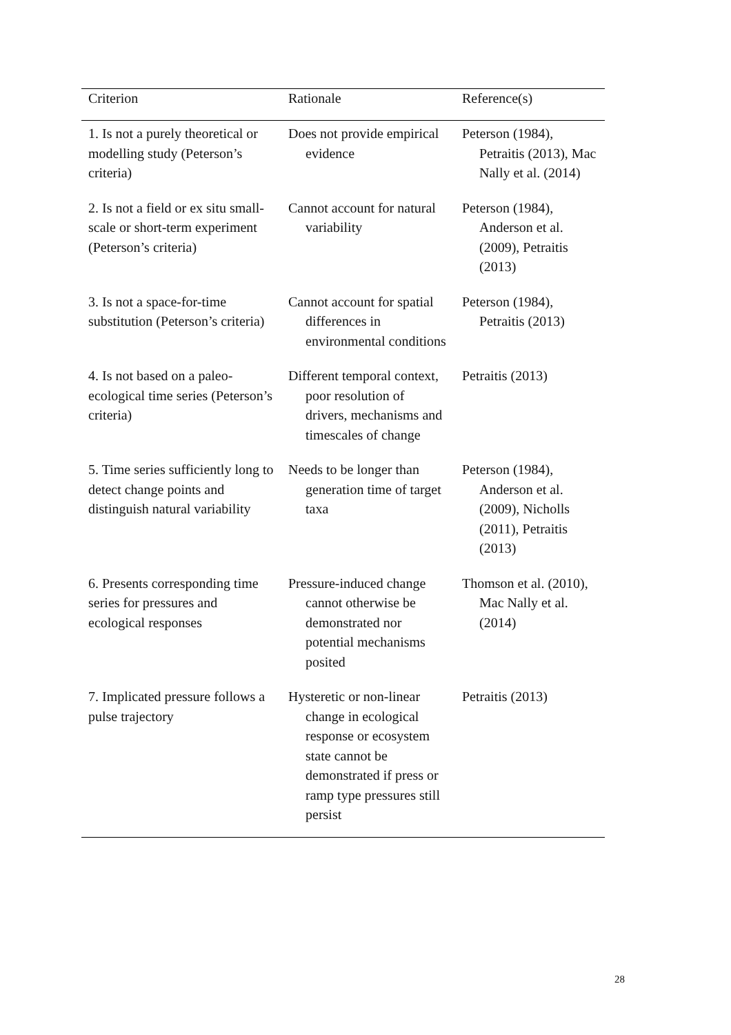| Criterion | Rationale | Reference(s) |
| --- | --- | --- |
| 1. Is not a purely theoretical or modelling study (Peterson’s criteria) | Does not provide empirical evidence | Peterson (1984), Petraitis (2013), Mac Nally et al. (2014) |
| 2. Is not a field or ex situ small-scale or short-term experiment (Peterson’s criteria) | Cannot account for natural variability | Peterson (1984), Anderson et al. (2009), Petraitis (2013) |
| 3. Is not a space-for-time substitution (Peterson’s criteria) | Cannot account for spatial differences in environmental conditions | Peterson (1984), Petraitis (2013) |
| 4. Is not based on a paleo-ecological time series (Peterson’s criteria) | Different temporal context, poor resolution of drivers, mechanisms and timescales of change | Petraitis (2013) |
| 5. Time series sufficiently long to detect change points and distinguish natural variability | Needs to be longer than generation time of target taxa | Peterson (1984), Anderson et al. (2009), Nicholls (2011), Petraitis (2013) |
| 6. Presents corresponding time series for pressures and ecological responses | Pressure-induced change cannot otherwise be demonstrated nor potential mechanisms posited | Thomson et al. (2010), Mac Nally et al. (2014) |
| 7. Implicated pressure follows a pulse trajectory | Hysteretic or non-linear change in ecological response or ecosystem state cannot be demonstrated if press or ramp type pressures still persist | Petraitis (2013) |
28